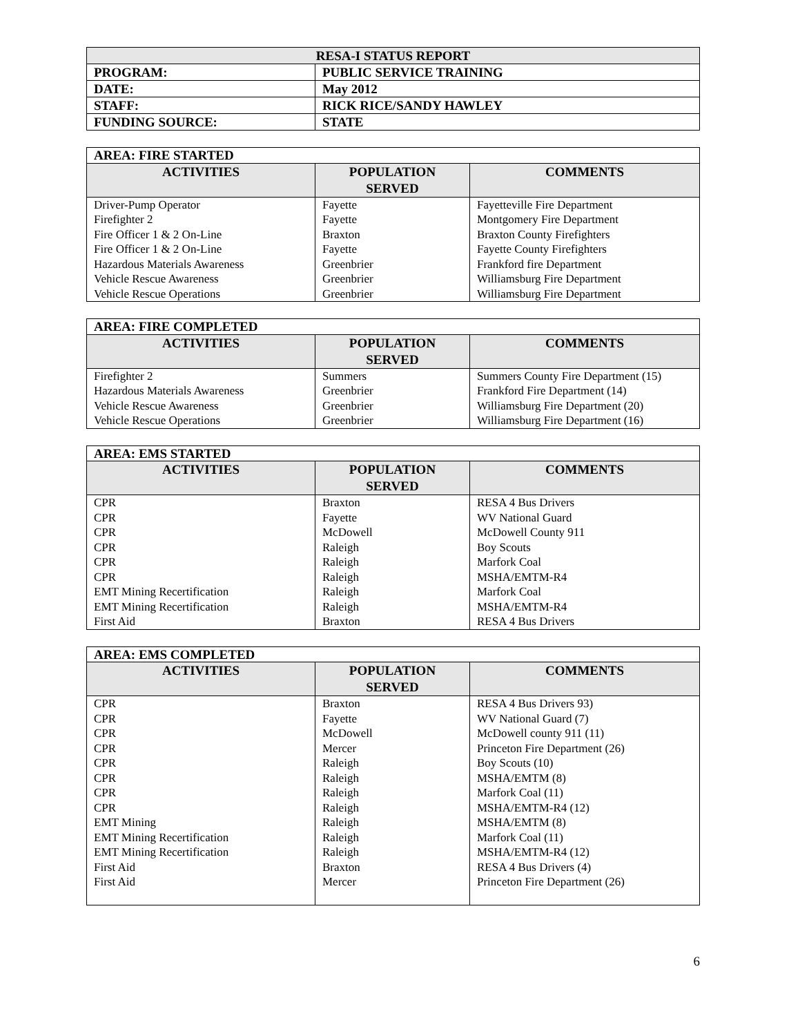| RESA-I STATUS REPORT | |
| PROGRAM: | PUBLIC SERVICE TRAINING |
| DATE: | May 2012 |
| STAFF: | RICK RICE/SANDY HAWLEY |
| FUNDING SOURCE: | STATE |
| AREA: FIRE STARTED | | |
| ACTIVITIES | POPULATION SERVED | COMMENTS |
| Driver-Pump Operator | Fayette | Fayetteville Fire Department |
| Firefighter 2 | Fayette | Montgomery Fire Department |
| Fire Officer 1 & 2 On-Line | Braxton | Braxton County Firefighters |
| Fire Officer 1 & 2 On-Line | Fayette | Fayette County Firefighters |
| Hazardous Materials Awareness | Greenbrier | Frankford fire Department |
| Vehicle Rescue Awareness | Greenbrier | Williamsburg Fire Department |
| Vehicle Rescue Operations | Greenbrier | Williamsburg Fire Department |
| AREA: FIRE COMPLETED | | |
| ACTIVITIES | POPULATION SERVED | COMMENTS |
| Firefighter 2 | Summers | Summers County Fire Department (15) |
| Hazardous Materials Awareness | Greenbrier | Frankford Fire Department (14) |
| Vehicle Rescue Awareness | Greenbrier | Williamsburg Fire Department (20) |
| Vehicle Rescue Operations | Greenbrier | Williamsburg Fire Department (16) |
| AREA: EMS STARTED | | |
| ACTIVITIES | POPULATION SERVED | COMMENTS |
| CPR | Braxton | RESA 4 Bus Drivers |
| CPR | Fayette | WV National Guard |
| CPR | McDowell | McDowell County 911 |
| CPR | Raleigh | Boy Scouts |
| CPR | Raleigh | Marfork Coal |
| CPR | Raleigh | MSHA/EMTM-R4 |
| EMT Mining Recertification | Raleigh | Marfork Coal |
| EMT Mining Recertification | Raleigh | MSHA/EMTM-R4 |
| First Aid | Braxton | RESA 4 Bus Drivers |
| AREA: EMS COMPLETED | | |
| ACTIVITIES | POPULATION SERVED | COMMENTS |
| CPR | Braxton | RESA 4 Bus Drivers 93) |
| CPR | Fayette | WV National Guard (7) |
| CPR | McDowell | McDowell county 911 (11) |
| CPR | Mercer | Princeton Fire Department (26) |
| CPR | Raleigh | Boy Scouts (10) |
| CPR | Raleigh | MSHA/EMTM (8) |
| CPR | Raleigh | Marfork Coal (11) |
| CPR | Raleigh | MSHA/EMTM-R4 (12) |
| EMT Mining | Raleigh | MSHA/EMTM (8) |
| EMT Mining Recertification | Raleigh | Marfork Coal (11) |
| EMT Mining Recertification | Raleigh | MSHA/EMTM-R4 (12) |
| First Aid | Braxton | RESA 4 Bus Drivers (4) |
| First Aid | Mercer | Princeton Fire Department (26) |
6